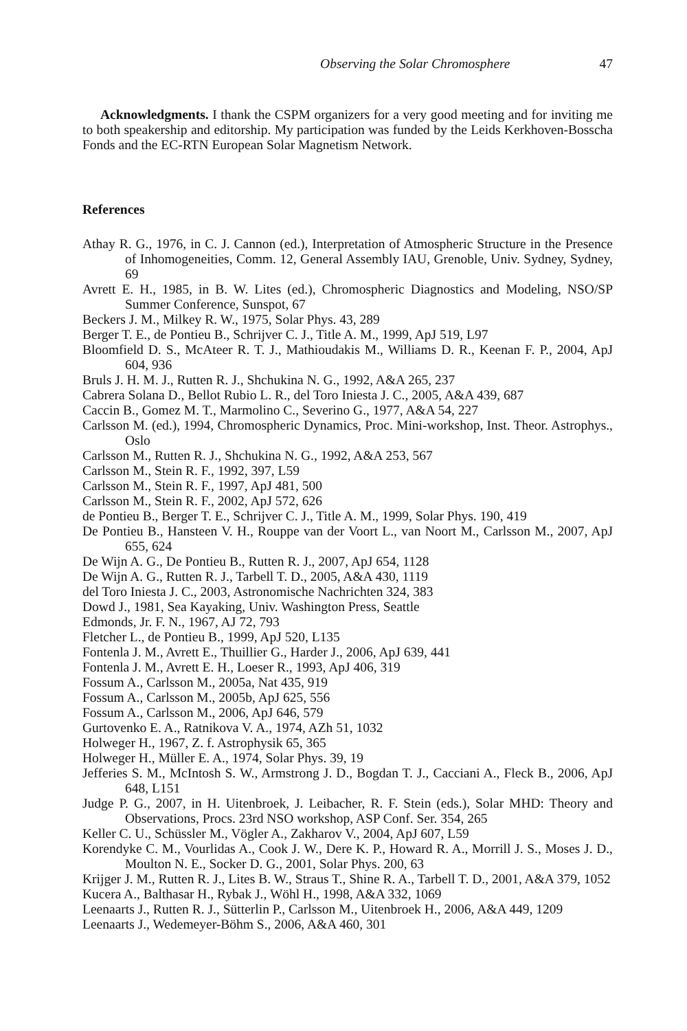Observing the Solar Chromosphere 47
Acknowledgments. I thank the CSPM organizers for a very good meeting and for inviting me to both speakership and editorship. My participation was funded by the Leids Kerkhoven-Bosscha Fonds and the EC-RTN European Solar Magnetism Network.
References
Athay R. G., 1976, in C. J. Cannon (ed.), Interpretation of Atmospheric Structure in the Presence of Inhomogeneities, Comm. 12, General Assembly IAU, Grenoble, Univ. Sydney, Sydney, 69
Avrett E. H., 1985, in B. W. Lites (ed.), Chromospheric Diagnostics and Modeling, NSO/SP Summer Conference, Sunspot, 67
Beckers J. M., Milkey R. W., 1975, Solar Phys. 43, 289
Berger T. E., de Pontieu B., Schrijver C. J., Title A. M., 1999, ApJ 519, L97
Bloomfield D. S., McAteer R. T. J., Mathioudakis M., Williams D. R., Keenan F. P., 2004, ApJ 604, 936
Bruls J. H. M. J., Rutten R. J., Shchukina N. G., 1992, A&A 265, 237
Cabrera Solana D., Bellot Rubio L. R., del Toro Iniesta J. C., 2005, A&A 439, 687
Caccin B., Gomez M. T., Marmolino C., Severino G., 1977, A&A 54, 227
Carlsson M. (ed.), 1994, Chromospheric Dynamics, Proc. Mini-workshop, Inst. Theor. Astrophys., Oslo
Carlsson M., Rutten R. J., Shchukina N. G., 1992, A&A 253, 567
Carlsson M., Stein R. F., 1992, 397, L59
Carlsson M., Stein R. F., 1997, ApJ 481, 500
Carlsson M., Stein R. F., 2002, ApJ 572, 626
de Pontieu B., Berger T. E., Schrijver C. J., Title A. M., 1999, Solar Phys. 190, 419
De Pontieu B., Hansteen V. H., Rouppe van der Voort L., van Noort M., Carlsson M., 2007, ApJ 655, 624
De Wijn A. G., De Pontieu B., Rutten R. J., 2007, ApJ 654, 1128
De Wijn A. G., Rutten R. J., Tarbell T. D., 2005, A&A 430, 1119
del Toro Iniesta J. C., 2003, Astronomische Nachrichten 324, 383
Dowd J., 1981, Sea Kayaking, Univ. Washington Press, Seattle
Edmonds, Jr. F. N., 1967, AJ 72, 793
Fletcher L., de Pontieu B., 1999, ApJ 520, L135
Fontenla J. M., Avrett E., Thuillier G., Harder J., 2006, ApJ 639, 441
Fontenla J. M., Avrett E. H., Loeser R., 1993, ApJ 406, 319
Fossum A., Carlsson M., 2005a, Nat 435, 919
Fossum A., Carlsson M., 2005b, ApJ 625, 556
Fossum A., Carlsson M., 2006, ApJ 646, 579
Gurtovenko E. A., Ratnikova V. A., 1974, AZh 51, 1032
Holweger H., 1967, Z. f. Astrophysik 65, 365
Holweger H., Müller E. A., 1974, Solar Phys. 39, 19
Jefferies S. M., McIntosh S. W., Armstrong J. D., Bogdan T. J., Cacciani A., Fleck B., 2006, ApJ 648, L151
Judge P. G., 2007, in H. Uitenbroek, J. Leibacher, R. F. Stein (eds.), Solar MHD: Theory and Observations, Procs. 23rd NSO workshop, ASP Conf. Ser. 354, 265
Keller C. U., Schüssler M., Vögler A., Zakharov V., 2004, ApJ 607, L59
Korendyke C. M., Vourlidas A., Cook J. W., Dere K. P., Howard R. A., Morrill J. S., Moses J. D., Moulton N. E., Socker D. G., 2001, Solar Phys. 200, 63
Krijger J. M., Rutten R. J., Lites B. W., Straus T., Shine R. A., Tarbell T. D., 2001, A&A 379, 1052
Kucera A., Balthasar H., Rybak J., Wöhl H., 1998, A&A 332, 1069
Leenaarts J., Rutten R. J., Sütterlin P., Carlsson M., Uitenbroek H., 2006, A&A 449, 1209
Leenaarts J., Wedemeyer-Böhm S., 2006, A&A 460, 301